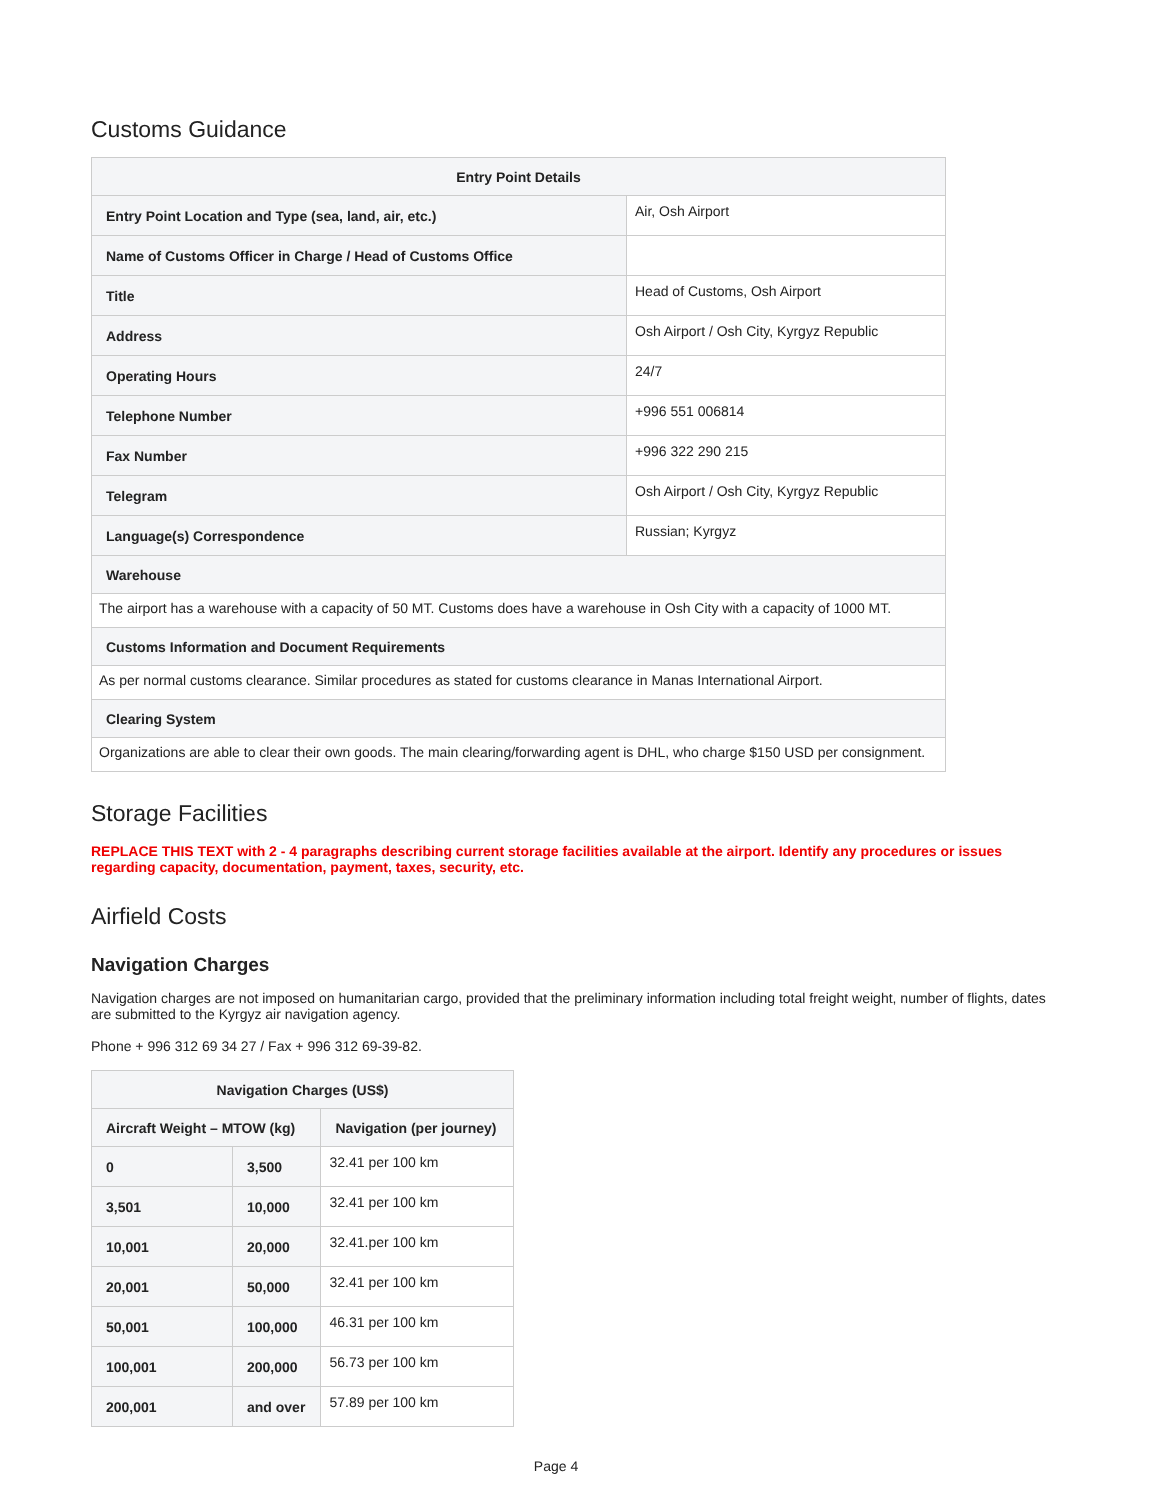Customs Guidance
| Entry Point Details | |
| --- | --- |
| Entry Point Location and Type (sea, land, air, etc.) | Air, Osh Airport |
| Name of Customs Officer in Charge / Head of Customs Office | |
| Title | Head of Customs, Osh Airport |
| Address | Osh Airport / Osh City, Kyrgyz Republic |
| Operating Hours | 24/7 |
| Telephone Number | +996 551 006814 |
| Fax Number | +996 322 290 215 |
| Telegram | Osh Airport / Osh City, Kyrgyz Republic |
| Language(s) Correspondence | Russian; Kyrgyz |
| Warehouse | |
| The airport has a warehouse with a capacity of 50 MT. Customs does have a warehouse in Osh City with a capacity of 1000 MT. | |
| Customs Information and Document Requirements | |
| As per normal customs clearance. Similar procedures as stated for customs clearance in Manas International Airport. | |
| Clearing System | |
| Organizations are able to clear their own goods. The main clearing/forwarding agent is DHL, who charge $150 USD per consignment. | |
Storage Facilities
REPLACE THIS TEXT with 2 - 4 paragraphs describing current storage facilities available at the airport. Identify any procedures or issues regarding capacity, documentation, payment, taxes, security, etc.
Airfield Costs
Navigation Charges
Navigation charges are not imposed on humanitarian cargo, provided that the preliminary information including total freight weight, number of flights, dates are submitted to the Kyrgyz air navigation agency.
Phone + 996 312 69 34 27 / Fax + 996 312 69-39-82.
| Navigation Charges (US$) | | |
| --- | --- | --- |
| Aircraft Weight – MTOW (kg) | | Navigation (per journey) |
| 0 | 3,500 | 32.41 per 100 km |
| 3,501 | 10,000 | 32.41 per 100 km |
| 10,001 | 20,000 | 32.41.per 100 km |
| 20,001 | 50,000 | 32.41 per 100 km |
| 50,001 | 100,000 | 46.31 per 100 km |
| 100,001 | 200,000 | 56.73 per 100 km |
| 200,001 | and over | 57.89 per 100 km |
Page 4